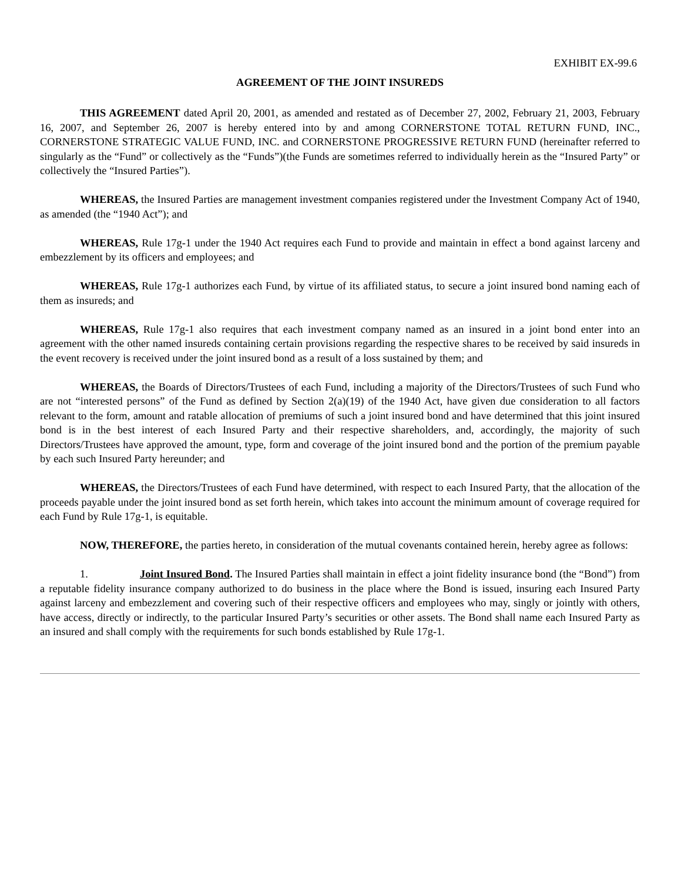EXHIBIT EX-99.6
AGREEMENT OF THE JOINT INSUREDS
THIS AGREEMENT dated April 20, 2001, as amended and restated as of December 27, 2002, February 21, 2003, February 16, 2007, and September 26, 2007 is hereby entered into by and among CORNERSTONE TOTAL RETURN FUND, INC., CORNERSTONE STRATEGIC VALUE FUND, INC. and CORNERSTONE PROGRESSIVE RETURN FUND (hereinafter referred to singularly as the “Fund” or collectively as the “Funds”)(the Funds are sometimes referred to individually herein as the “Insured Party” or collectively the “Insured Parties”).
WHEREAS, the Insured Parties are management investment companies registered under the Investment Company Act of 1940, as amended (the “1940 Act”); and
WHEREAS, Rule 17g-1 under the 1940 Act requires each Fund to provide and maintain in effect a bond against larceny and embezzlement by its officers and employees; and
WHEREAS, Rule 17g-1 authorizes each Fund, by virtue of its affiliated status, to secure a joint insured bond naming each of them as insureds; and
WHEREAS, Rule 17g-1 also requires that each investment company named as an insured in a joint bond enter into an agreement with the other named insureds containing certain provisions regarding the respective shares to be received by said insureds in the event recovery is received under the joint insured bond as a result of a loss sustained by them; and
WHEREAS, the Boards of Directors/Trustees of each Fund, including a majority of the Directors/Trustees of such Fund who are not “interested persons” of the Fund as defined by Section 2(a)(19) of the 1940 Act, have given due consideration to all factors relevant to the form, amount and ratable allocation of premiums of such a joint insured bond and have determined that this joint insured bond is in the best interest of each Insured Party and their respective shareholders, and, accordingly, the majority of such Directors/Trustees have approved the amount, type, form and coverage of the joint insured bond and the portion of the premium payable by each such Insured Party hereunder; and
WHEREAS, the Directors/Trustees of each Fund have determined, with respect to each Insured Party, that the allocation of the proceeds payable under the joint insured bond as set forth herein, which takes into account the minimum amount of coverage required for each Fund by Rule 17g-1, is equitable.
NOW, THEREFORE, the parties hereto, in consideration of the mutual covenants contained herein, hereby agree as follows:
1. Joint Insured Bond. The Insured Parties shall maintain in effect a joint fidelity insurance bond (the “Bond”) from a reputable fidelity insurance company authorized to do business in the place where the Bond is issued, insuring each Insured Party against larceny and embezzlement and covering such of their respective officers and employees who may, singly or jointly with others, have access, directly or indirectly, to the particular Insured Party’s securities or other assets. The Bond shall name each Insured Party as an insured and shall comply with the requirements for such bonds established by Rule 17g-1.